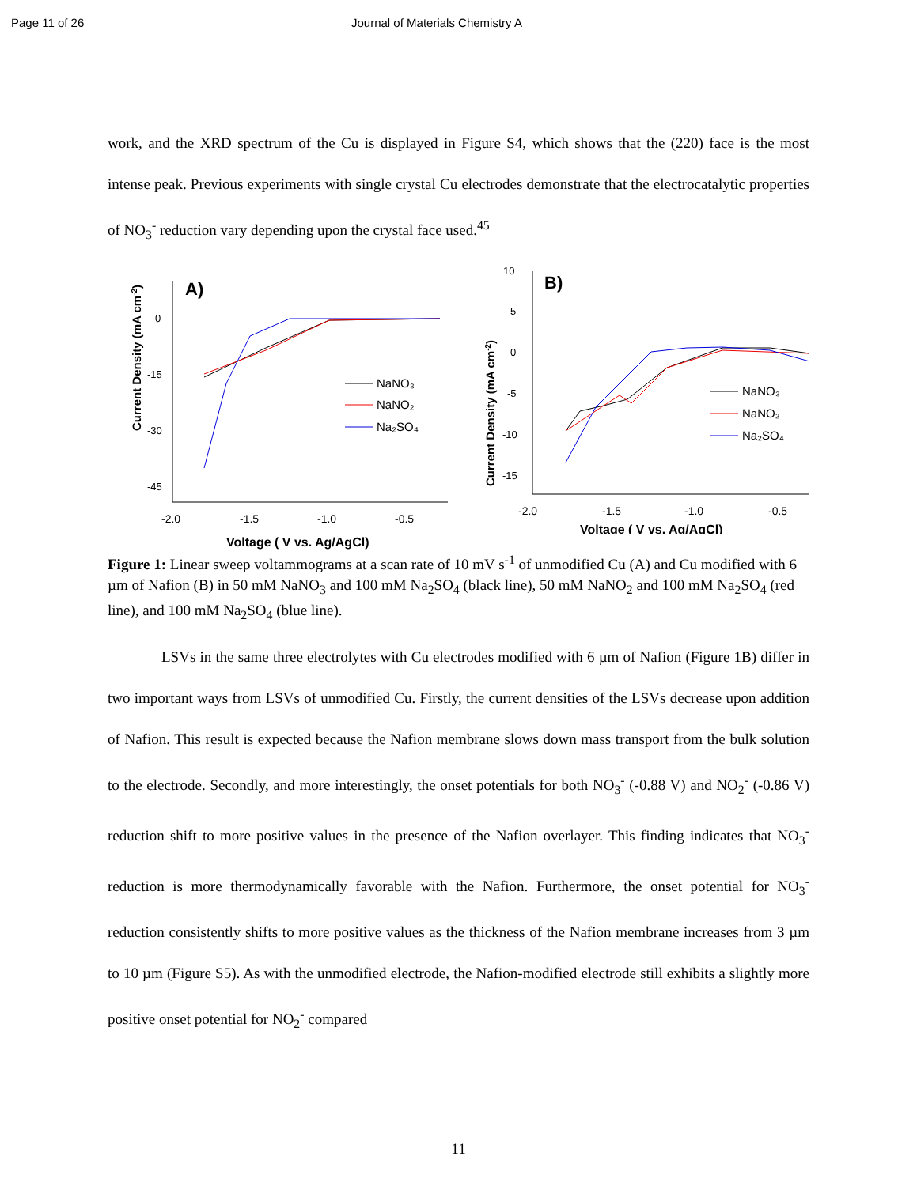Page 11 of 26 Journal of Materials Chemistry A
work, and the XRD spectrum of the Cu is displayed in Figure S4, which shows that the (220) face is the most intense peak. Previous experiments with single crystal Cu electrodes demonstrate that the electrocatalytic properties of NO<sub>3</sub><sup>-</sup> reduction vary depending upon the crystal face used.<sup>45</sup>
Current Density (mA cm-2)
A)
0
-15
-30
-45
-2.0
-1.5
-1.0
-0.5
Voltage ( V vs. Ag/AgCl)
NaNO₃
NaNO₂
Na₂SO₄
Current Density (mA cm-2)
B)
10
5
0
-5
-10
-15
-2.0
-1.5
-1.0
-0.5
Voltage ( V vs. Ag/AgCl)
NaNO₃
NaNO₂
Na₂SO₄
Figure 1: Linear sweep voltammograms at a scan rate of 10 mV s<sup>-1</sup> of unmodified Cu (A) and Cu modified with 6 µm of Nafion (B) in 50 mM NaNO<sub>3</sub> and 100 mM Na<sub>2</sub>SO<sub>4</sub> (black line), 50 mM NaNO<sub>2</sub> and 100 mM Na<sub>2</sub>SO<sub>4</sub> (red line), and 100 mM Na<sub>2</sub>SO<sub>4</sub> (blue line).
LSVs in the same three electrolytes with Cu electrodes modified with 6 µm of Nafion (Figure 1B) differ in two important ways from LSVs of unmodified Cu. Firstly, the current densities of the LSVs decrease upon addition of Nafion. This result is expected because the Nafion membrane slows down mass transport from the bulk solution to the electrode. Secondly, and more interestingly, the onset potentials for both NO<sub>3</sub><sup>-</sup> (-0.88 V) and NO<sub>2</sub><sup>-</sup> (-0.86 V) reduction shift to more positive values in the presence of the Nafion overlayer. This finding indicates that NO<sub>3</sub><sup>-</sup> reduction is more thermodynamically favorable with the Nafion. Furthermore, the onset potential for NO<sub>3</sub><sup>-</sup> reduction consistently shifts to more positive values as the thickness of the Nafion membrane increases from 3 µm to 10 µm (Figure S5). As with the unmodified electrode, the Nafion-modified electrode still exhibits a slightly more positive onset potential for NO<sub>2</sub><sup>-</sup> compared
11